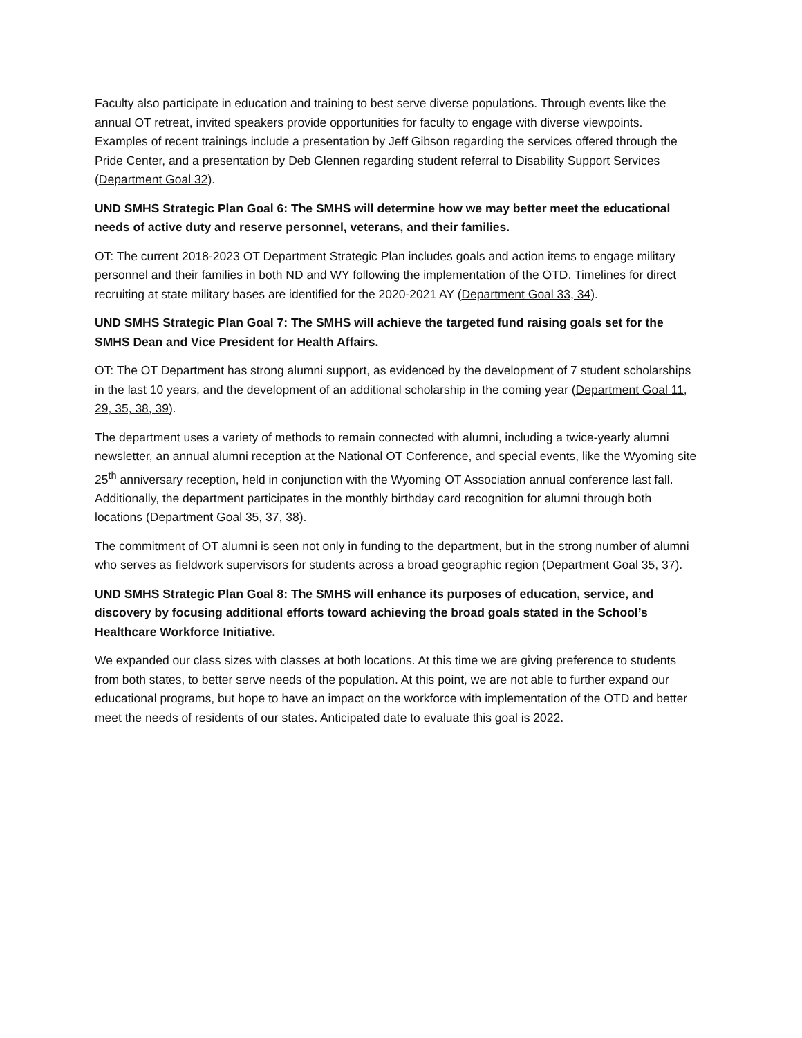Faculty also participate in education and training to best serve diverse populations. Through events like the annual OT retreat, invited speakers provide opportunities for faculty to engage with diverse viewpoints. Examples of recent trainings include a presentation by Jeff Gibson regarding the services offered through the Pride Center, and a presentation by Deb Glennen regarding student referral to Disability Support Services (Department Goal 32).
UND SMHS Strategic Plan Goal 6: The SMHS will determine how we may better meet the educational needs of active duty and reserve personnel, veterans, and their families.
OT: The current 2018-2023 OT Department Strategic Plan includes goals and action items to engage military personnel and their families in both ND and WY following the implementation of the OTD. Timelines for direct recruiting at state military bases are identified for the 2020-2021 AY (Department Goal 33, 34).
UND SMHS Strategic Plan Goal 7: The SMHS will achieve the targeted fund raising goals set for the SMHS Dean and Vice President for Health Affairs.
OT: The OT Department has strong alumni support, as evidenced by the development of 7 student scholarships in the last 10 years, and the development of an additional scholarship in the coming year (Department Goal 11, 29, 35, 38, 39).
The department uses a variety of methods to remain connected with alumni, including a twice-yearly alumni newsletter, an annual alumni reception at the National OT Conference, and special events, like the Wyoming site 25<sup>th</sup> anniversary reception, held in conjunction with the Wyoming OT Association annual conference last fall. Additionally, the department participates in the monthly birthday card recognition for alumni through both locations (Department Goal 35, 37, 38).
The commitment of OT alumni is seen not only in funding to the department, but in the strong number of alumni who serves as fieldwork supervisors for students across a broad geographic region (Department Goal 35, 37).
UND SMHS Strategic Plan Goal 8: The SMHS will enhance its purposes of education, service, and discovery by focusing additional efforts toward achieving the broad goals stated in the School’s Healthcare Workforce Initiative.
We expanded our class sizes with classes at both locations. At this time we are giving preference to students from both states, to better serve needs of the population. At this point, we are not able to further expand our educational programs, but hope to have an impact on the workforce with implementation of the OTD and better meet the needs of residents of our states. Anticipated date to evaluate this goal is 2022.